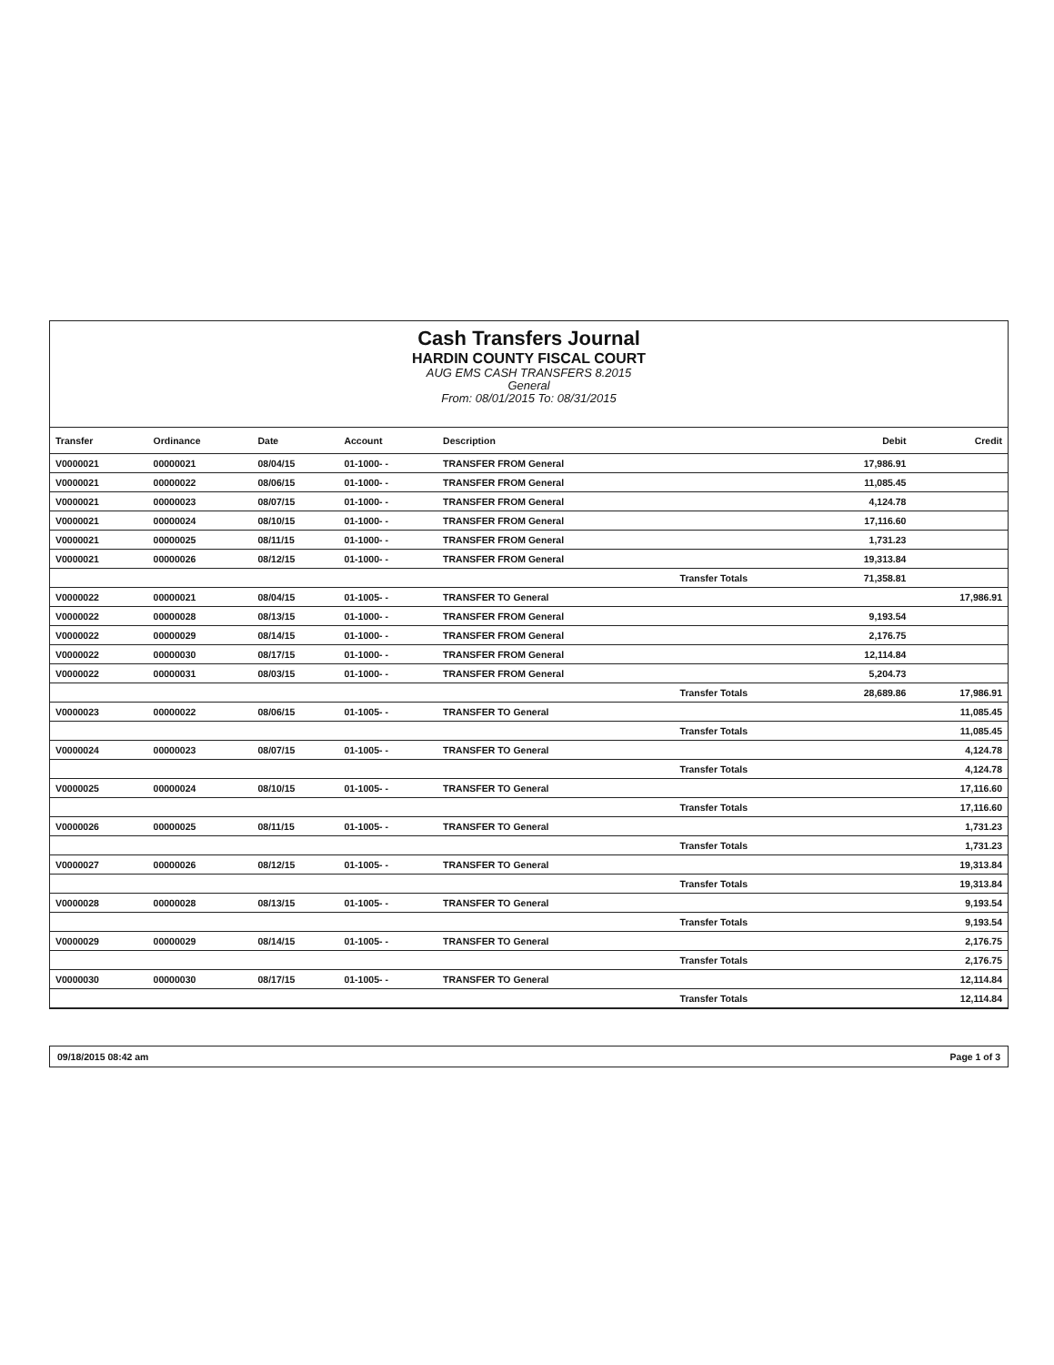Cash Transfers Journal
HARDIN COUNTY FISCAL COURT
AUG EMS CASH TRANSFERS 8.2015
General
From: 08/01/2015 To: 08/31/2015
| Transfer | Ordinance | Date | Account | Description | | Debit | Credit |
| --- | --- | --- | --- | --- | --- | --- | --- |
| V0000021 | 00000021 | 08/04/15 | 01-1000- - | TRANSFER FROM General | | 17,986.91 | |
| V0000021 | 00000022 | 08/06/15 | 01-1000- - | TRANSFER FROM General | | 11,085.45 | |
| V0000021 | 00000023 | 08/07/15 | 01-1000- - | TRANSFER FROM General | | 4,124.78 | |
| V0000021 | 00000024 | 08/10/15 | 01-1000- - | TRANSFER FROM General | | 17,116.60 | |
| V0000021 | 00000025 | 08/11/15 | 01-1000- - | TRANSFER FROM General | | 1,731.23 | |
| V0000021 | 00000026 | 08/12/15 | 01-1000- - | TRANSFER FROM General | | 19,313.84 | |
| | | | | | Transfer Totals | 71,358.81 | |
| V0000022 | 00000021 | 08/04/15 | 01-1005- - | TRANSFER TO General | | | 17,986.91 |
| V0000022 | 00000028 | 08/13/15 | 01-1000- - | TRANSFER FROM General | | 9,193.54 | |
| V0000022 | 00000029 | 08/14/15 | 01-1000- - | TRANSFER FROM General | | 2,176.75 | |
| V0000022 | 00000030 | 08/17/15 | 01-1000- - | TRANSFER FROM General | | 12,114.84 | |
| V0000022 | 00000031 | 08/03/15 | 01-1000- - | TRANSFER FROM General | | 5,204.73 | |
| | | | | | Transfer Totals | 28,689.86 | 17,986.91 |
| V0000023 | 00000022 | 08/06/15 | 01-1005- - | TRANSFER TO General | | | 11,085.45 |
| | | | | | Transfer Totals | | 11,085.45 |
| V0000024 | 00000023 | 08/07/15 | 01-1005- - | TRANSFER TO General | | | 4,124.78 |
| | | | | | Transfer Totals | | 4,124.78 |
| V0000025 | 00000024 | 08/10/15 | 01-1005- - | TRANSFER TO General | | | 17,116.60 |
| | | | | | Transfer Totals | | 17,116.60 |
| V0000026 | 00000025 | 08/11/15 | 01-1005- - | TRANSFER TO General | | | 1,731.23 |
| | | | | | Transfer Totals | | 1,731.23 |
| V0000027 | 00000026 | 08/12/15 | 01-1005- - | TRANSFER TO General | | | 19,313.84 |
| | | | | | Transfer Totals | | 19,313.84 |
| V0000028 | 00000028 | 08/13/15 | 01-1005- - | TRANSFER TO General | | | 9,193.54 |
| | | | | | Transfer Totals | | 9,193.54 |
| V0000029 | 00000029 | 08/14/15 | 01-1005- - | TRANSFER TO General | | | 2,176.75 |
| | | | | | Transfer Totals | | 2,176.75 |
| V0000030 | 00000030 | 08/17/15 | 01-1005- - | TRANSFER TO General | | | 12,114.84 |
| | | | | | Transfer Totals | | 12,114.84 |
09/18/2015 08:42 am Page 1 of 3